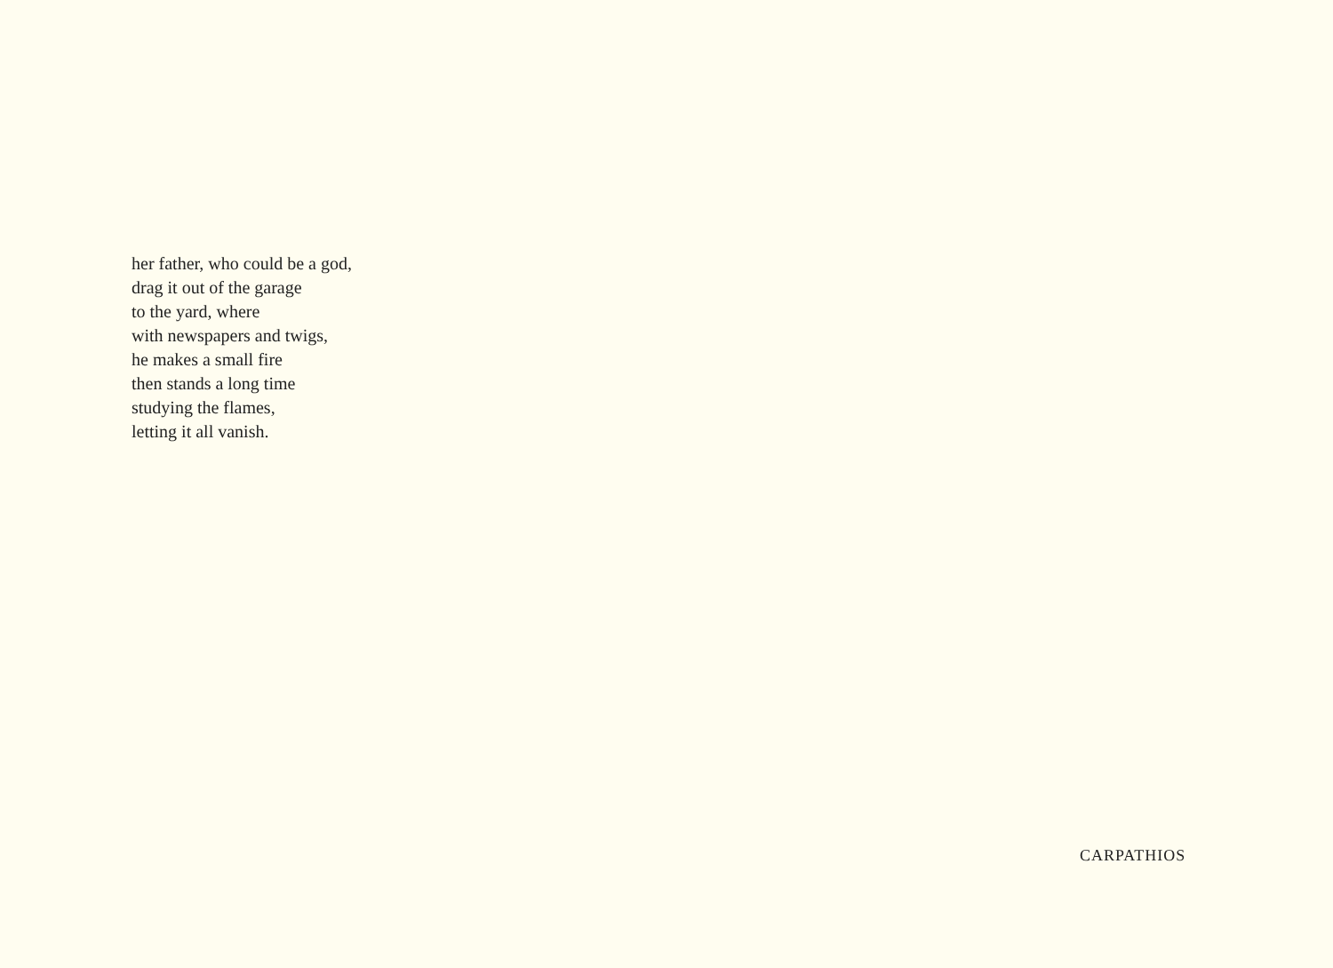her father, who could be a god,
drag it out of the garage
to the yard, where
with newspapers and twigs,
he makes a small fire
then stands a long time
studying the flames,
letting it all vanish.
CARPATHIOS